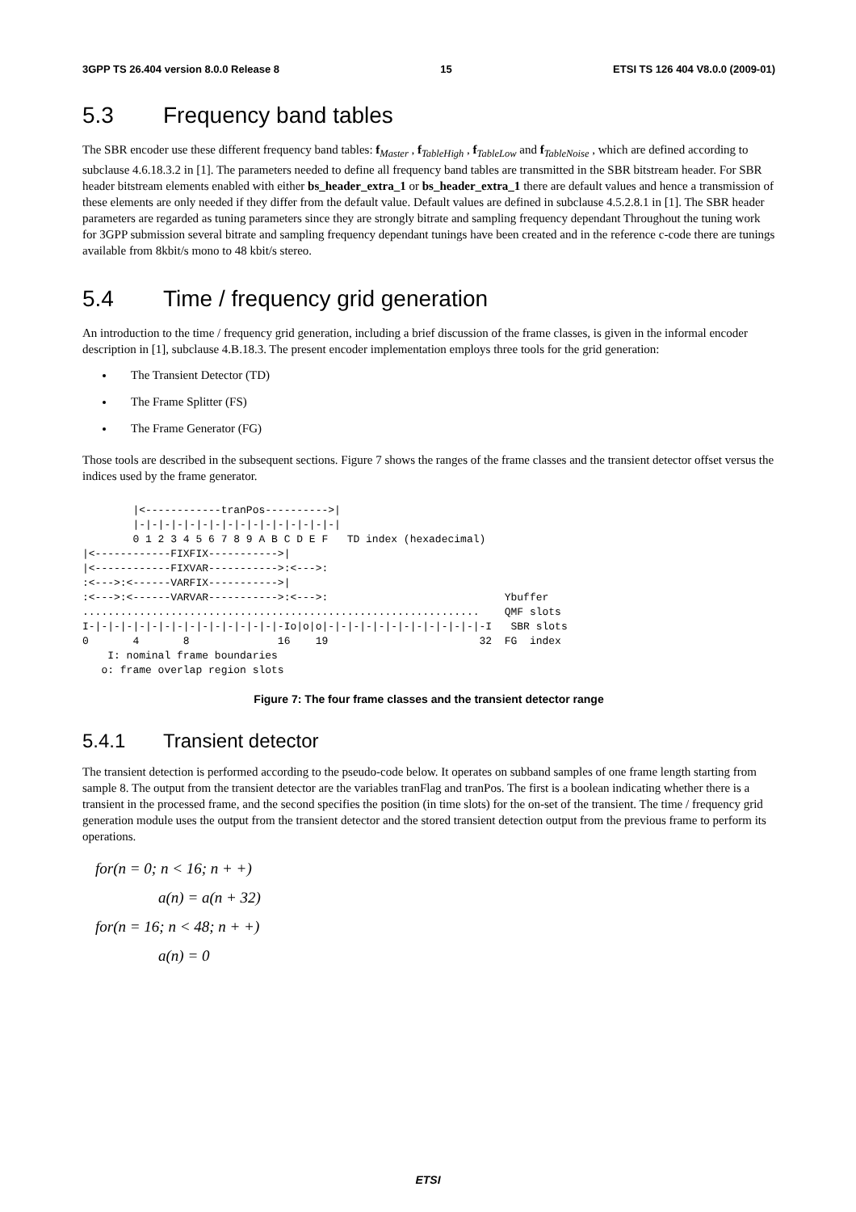3GPP TS 26.404 version 8.0.0 Release 8 15 ETSI TS 126 404 V8.0.0 (2009-01)
5.3 Frequency band tables
The SBR encoder use these different frequency band tables: f<sub>Master</sub> , f<sub>TableHigh</sub> , f<sub>TableLow</sub> and f<sub>TableNoise</sub> , which are defined according to subclause 4.6.18.3.2 in [1]. The parameters needed to define all frequency band tables are transmitted in the SBR bitstream header. For SBR header bitstream elements enabled with either bs_header_extra_1 or bs_header_extra_1 there are default values and hence a transmission of these elements are only needed if they differ from the default value. Default values are defined in subclause 4.5.2.8.1 in [1]. The SBR header parameters are regarded as tuning parameters since they are strongly bitrate and sampling frequency dependant Throughout the tuning work for 3GPP submission several bitrate and sampling frequency dependant tunings have been created and in the reference c-code there are tunings available from 8kbit/s mono to 48 kbit/s stereo.
5.4 Time / frequency grid generation
An introduction to the time / frequency grid generation, including a brief discussion of the frame classes, is given in the informal encoder description in [1], subclause 4.B.18.3. The present encoder implementation employs three tools for the grid generation:
The Transient Detector (TD)
The Frame Splitter (FS)
The Frame Generator (FG)
Those tools are described in the subsequent sections. Figure 7 shows the ranges of the frame classes and the transient detector offset versus the indices used by the frame generator.
        |<------------tranPos---------->|
        |-|-|-|-|-|-|-|-|-|-|-|-|-|-|-|-|
        0 1 2 3 4 5 6 7 8 9 A B C D E F   TD index (hexadecimal)
|<------------FIXFIX----------->|
|<------------FIXVAR----------->:<--->:
:<--->:<------VARFIX----------->|
:<--->:<------VARVAR----------->:<--->:                            Ybuffer
...............................................................    QMF slots
I-|-|-|-|-|-|-|-|-|-|-|-|-|-|-|-Io|o|o|-|-|-|-|-|-|-|-|-|-|-|-|-I   SBR slots
0       4       8              16    19                        32  FG  index
    I: nominal frame boundaries
   o: frame overlap region slots
Figure 7: The four frame classes and the transient detector range
5.4.1 Transient detector
The transient detection is performed according to the pseudo-code below. It operates on subband samples of one frame length starting from sample 8. The output from the transient detector are the variables tranFlag and tranPos. The first is a boolean indicating whether there is a transient in the processed frame, and the second specifies the position (in time slots) for the on-set of the transient. The time / frequency grid generation module uses the output from the transient detector and the stored transient detection output from the previous frame to perform its operations.
for(n = 0; n < 16; n + +)
a(n) = a(n + 32)
for(n = 16; n < 48; n + +)
a(n) = 0
ETSI